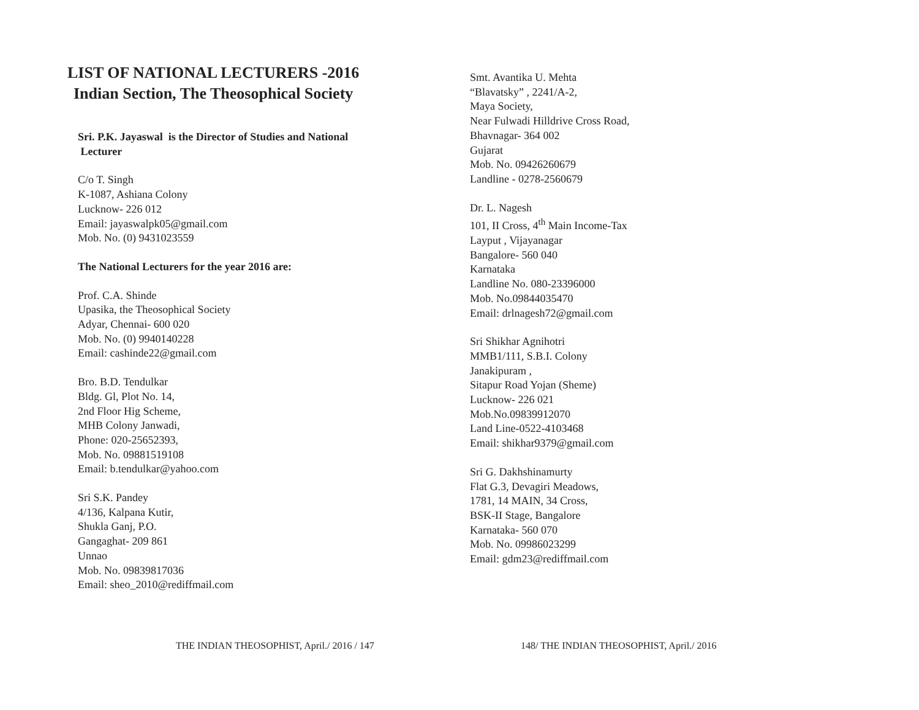LIST OF NATIONAL LECTURERS -2016
Indian Section, The Theosophical Society
Sri. P.K. Jayaswal is the Director of Studies and National
Lecturer
C/o T. Singh
K-1087, Ashiana Colony
Lucknow- 226 012
Email: jayaswalpk05@gmail.com
Mob. No. (0) 9431023559
The National Lecturers for the year 2016 are:
Prof. C.A. Shinde
Upasika, the Theosophical Society
Adyar, Chennai- 600 020
Mob. No. (0) 9940140228
Email: cashinde22@gmail.com
Bro. B.D. Tendulkar
Bldg. Gl, Plot No. 14,
2nd Floor Hig Scheme,
MHB Colony Janwadi,
Phone: 020-25652393,
Mob. No. 09881519108
Email: b.tendulkar@yahoo.com
Sri S.K. Pandey
4/136, Kalpana Kutir,
Shukla Ganj, P.O.
Gangaghat- 209 861
Unnao
Mob. No. 09839817036
Email: sheo_2010@rediffmail.com
Smt. Avantika U. Mehta
“Blavatsky” , 2241/A-2,
Maya Society,
Near Fulwadi Hilldrive Cross Road,
Bhavnagar- 364 002
Gujarat
Mob. No. 09426260679
Landline - 0278-2560679
Dr. L. Nagesh
101, II Cross, 4<sup>th</sup> Main Income-Tax
Layput , Vijayanagar
Bangalore- 560 040
Karnataka
Landline No. 080-23396000
Mob. No.09844035470
Email: drlnagesh72@gmail.com
Sri Shikhar Agnihotri
MMB1/111, S.B.I. Colony
Janakipuram ,
Sitapur Road Yojan (Sheme)
Lucknow- 226 021
Mob.No.09839912070
Land Line-0522-4103468
Email: shikhar9379@gmail.com
Sri G. Dakhshinamurty
Flat G.3, Devagiri Meadows,
1781, 14 MAIN, 34 Cross,
BSK-II Stage, Bangalore
Karnataka- 560 070
Mob. No. 09986023299
Email: gdm23@rediffmail.com
THE INDIAN THEOSOPHIST, April./ 2016 / 147 148/ THE INDIAN THEOSOPHIST, April./ 2016